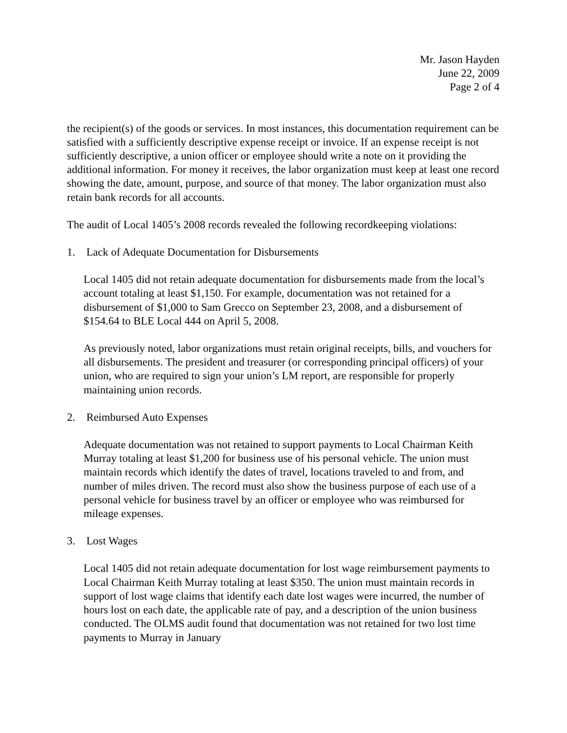Mr. Jason Hayden
June 22, 2009
Page 2 of 4
the recipient(s) of the goods or services. In most instances, this documentation requirement can be satisfied with a sufficiently descriptive expense receipt or invoice. If an expense receipt is not sufficiently descriptive, a union officer or employee should write a note on it providing the additional information. For money it receives, the labor organization must keep at least one record showing the date, amount, purpose, and source of that money. The labor organization must also retain bank records for all accounts.
The audit of Local 1405’s 2008 records revealed the following recordkeeping violations:
1. Lack of Adequate Documentation for Disbursements
Local 1405 did not retain adequate documentation for disbursements made from the local’s account totaling at least $1,150. For example, documentation was not retained for a disbursement of $1,000 to Sam Grecco on September 23, 2008, and a disbursement of $154.64 to BLE Local 444 on April 5, 2008.
As previously noted, labor organizations must retain original receipts, bills, and vouchers for all disbursements. The president and treasurer (or corresponding principal officers) of your union, who are required to sign your union’s LM report, are responsible for properly maintaining union records.
2. Reimbursed Auto Expenses
Adequate documentation was not retained to support payments to Local Chairman Keith Murray totaling at least $1,200 for business use of his personal vehicle. The union must maintain records which identify the dates of travel, locations traveled to and from, and number of miles driven. The record must also show the business purpose of each use of a personal vehicle for business travel by an officer or employee who was reimbursed for mileage expenses.
3. Lost Wages
Local 1405 did not retain adequate documentation for lost wage reimbursement payments to Local Chairman Keith Murray totaling at least $350. The union must maintain records in support of lost wage claims that identify each date lost wages were incurred, the number of hours lost on each date, the applicable rate of pay, and a description of the union business conducted. The OLMS audit found that documentation was not retained for two lost time payments to Murray in January